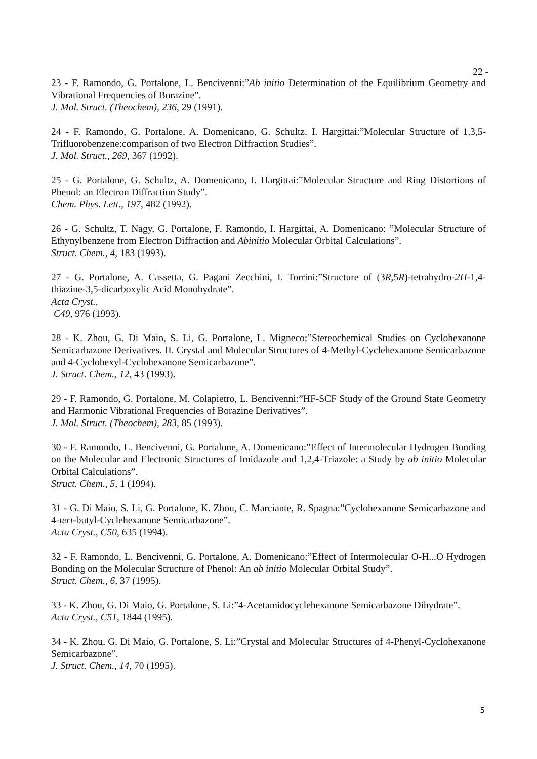22 -
23 - F. Ramondo, G. Portalone, L. Bencivenni:”Ab initio Determination of the Equilibrium Geometry and Vibrational Frequencies of Borazine”.
J. Mol. Struct. (Theochem), 236, 29 (1991).
24 - F. Ramondo, G. Portalone, A. Domenicano, G. Schultz, I. Hargittai:”Molecular Structure of 1,3,5-Trifluorobenzene:comparison of two Electron Diffraction Studies”.
J. Mol. Struct., 269, 367 (1992).
25 - G. Portalone, G. Schultz, A. Domenicano, I. Hargittai:”Molecular Structure and Ring Distortions of Phenol: an Electron Diffraction Study”.
Chem. Phys. Lett., 197, 482 (1992).
26 - G. Schultz, T. Nagy, G. Portalone, F. Ramondo, I. Hargittai, A. Domenicano: ”Molecular Structure of Ethynylbenzene from Electron Diffraction and Abinitio Molecular Orbital Calculations”.
Struct. Chem., 4, 183 (1993).
27 - G. Portalone, A. Cassetta, G. Pagani Zecchini, I. Torrini:”Structure of (3R,5R)-tetrahydro-2H-1,4-thiazine-3,5-dicarboxylic Acid Monohydrate”.
Acta Cryst.,
C49, 976 (1993).
28 - K. Zhou, G. Di Maio, S. Li, G. Portalone, L. Migneco:”Stereochemical Studies on Cyclohexanone Semicarbazone Derivatives. II. Crystal and Molecular Structures of 4-Methyl-Cyclehexanone Semicarbazone and 4-Cyclohexyl-Cyclohexanone Semicarbazone”.
J. Struct. Chem., 12, 43 (1993).
29 - F. Ramondo, G. Portalone, M. Colapietro, L. Bencivenni:”HF-SCF Study of the Ground State Geometry and Harmonic Vibrational Frequencies of Borazine Derivatives”.
J. Mol. Struct. (Theochem), 283, 85 (1993).
30 - F. Ramondo, L. Bencivenni, G. Portalone, A. Domenicano:”Effect of Intermolecular Hydrogen Bonding on the Molecular and Electronic Structures of Imidazole and 1,2,4-Triazole: a Study by ab initio Molecular Orbital Calculations”.
Struct. Chem., 5, 1 (1994).
31 - G. Di Maio, S. Li, G. Portalone, K. Zhou, C. Marciante, R. Spagna:”Cyclohexanone Semicarbazone and 4-tert-butyl-Cyclehexanone Semicarbazone”.
Acta Cryst., C50, 635 (1994).
32 - F. Ramondo, L. Bencivenni, G. Portalone, A. Domenicano:”Effect of Intermolecular O-H...O Hydrogen Bonding on the Molecular Structure of Phenol: An ab initio Molecular Orbital Study”.
Struct. Chem., 6, 37 (1995).
33 - K. Zhou, G. Di Maio, G. Portalone, S. Li:”4-Acetamidocyclehexanone Semicarbazone Dihydrate”.
Acta Cryst., C51, 1844 (1995).
34 - K. Zhou, G. Di Maio, G. Portalone, S. Li:”Crystal and Molecular Structures of 4-Phenyl-Cyclohexanone Semicarbazone”.
J. Struct. Chem., 14, 70 (1995).
5